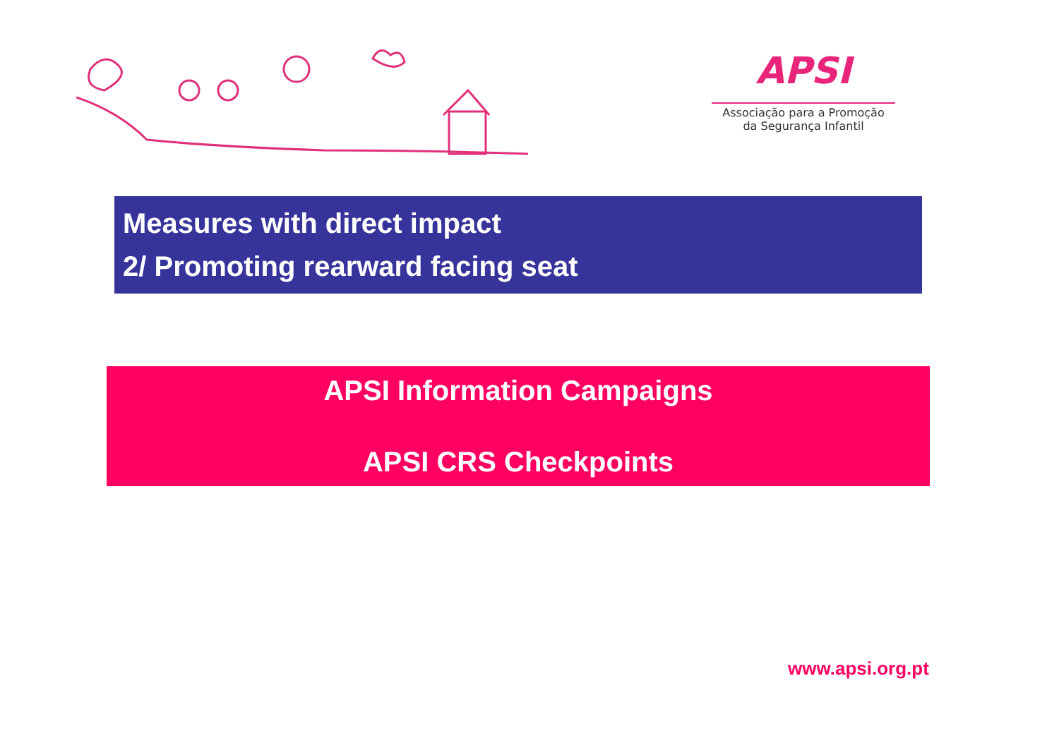APSI
Associação para a Promoção
da Segurança Infantil
Measures with direct impact
2/ Promoting rearward facing seat
APSI Information Campaigns
APSI CRS Checkpoints
www.apsi.org.pt